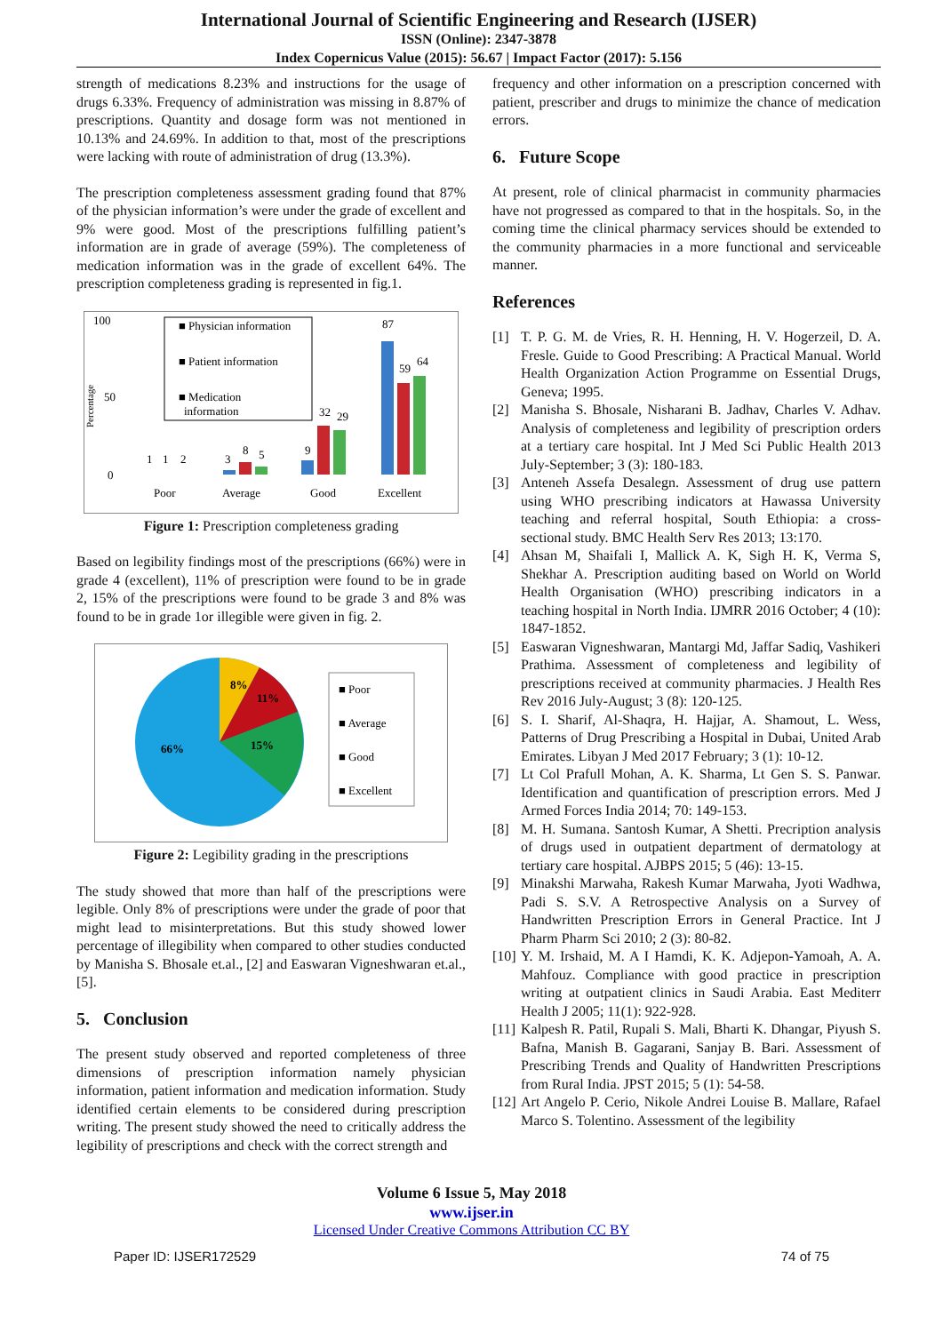International Journal of Scientific Engineering and Research (IJSER)
ISSN (Online): 2347-3878
Index Copernicus Value (2015): 56.67 | Impact Factor (2017): 5.156
strength of medications 8.23% and instructions for the usage of drugs 6.33%. Frequency of administration was missing in 8.87% of prescriptions. Quantity and dosage form was not mentioned in 10.13% and 24.69%. In addition to that, most of the prescriptions were lacking with route of administration of drug (13.3%).
The prescription completeness assessment grading found that 87% of the physician information’s were under the grade of excellent and 9% were good. Most of the prescriptions fulfilling patient’s information are in grade of average (59%). The completeness of medication information was in the grade of excellent 64%. The prescription completeness grading is represented in fig.1.
100
0
50
Percentage
■ Physician information
■ Patient information
■ Medication
information
87
59
64
9
32
29
3
8
5
1
1
2
Poor
Average
Good
Excellent
Figure 1: Prescription completeness grading
Based on legibility findings most of the prescriptions (66%) were in grade 4 (excellent), 11% of prescription were found to be in grade 2, 15% of the prescriptions were found to be grade 3 and 8% was found to be in grade 1or illegible were given in fig. 2.
8%
11%
15%
66%
■ Poor
■ Average
■ Good
■ Excellent
Figure 2: Legibility grading in the prescriptions
The study showed that more than half of the prescriptions were legible. Only 8% of prescriptions were under the grade of poor that might lead to misinterpretations. But this study showed lower percentage of illegibility when compared to other studies conducted by Manisha S. Bhosale et.al., [2] and Easwaran Vigneshwaran et.al., [5].
5. Conclusion
The present study observed and reported completeness of three dimensions of prescription information namely physician information, patient information and medication information. Study identified certain elements to be considered during prescription writing. The present study showed the need to critically address the legibility of prescriptions and check with the correct strength and
frequency and other information on a prescription concerned with patient, prescriber and drugs to minimize the chance of medication errors.
6. Future Scope
At present, role of clinical pharmacist in community pharmacies have not progressed as compared to that in the hospitals. So, in the coming time the clinical pharmacy services should be extended to the community pharmacies in a more functional and serviceable manner.
References
[1] T. P. G. M. de Vries, R. H. Henning, H. V. Hogerzeil, D. A. Fresle. Guide to Good Prescribing: A Practical Manual. World Health Organization Action Programme on Essential Drugs, Geneva; 1995.
[2] Manisha S. Bhosale, Nisharani B. Jadhav, Charles V. Adhav. Analysis of completeness and legibility of prescription orders at a tertiary care hospital. Int J Med Sci Public Health 2013 July-September; 3 (3): 180-183.
[3] Anteneh Assefa Desalegn. Assessment of drug use pattern using WHO prescribing indicators at Hawassa University teaching and referral hospital, South Ethiopia: a cross-sectional study. BMC Health Serv Res 2013; 13:170.
[4] Ahsan M, Shaifali I, Mallick A. K, Sigh H. K, Verma S, Shekhar A. Prescription auditing based on World on World Health Organisation (WHO) prescribing indicators in a teaching hospital in North India. IJMRR 2016 October; 4 (10): 1847-1852.
[5] Easwaran Vigneshwaran, Mantargi Md, Jaffar Sadiq, Vashikeri Prathima. Assessment of completeness and legibility of prescriptions received at community pharmacies. J Health Res Rev 2016 July-August; 3 (8): 120-125.
[6] S. I. Sharif, Al-Shaqra, H. Hajjar, A. Shamout, L. Wess, Patterns of Drug Prescribing a Hospital in Dubai, United Arab Emirates. Libyan J Med 2017 February; 3 (1): 10-12.
[7] Lt Col Prafull Mohan, A. K. Sharma, Lt Gen S. S. Panwar. Identification and quantification of prescription errors. Med J Armed Forces India 2014; 70: 149-153.
[8] M. H. Sumana. Santosh Kumar, A Shetti. Precription analysis of drugs used in outpatient department of dermatology at tertiary care hospital. AJBPS 2015; 5 (46): 13-15.
[9] Minakshi Marwaha, Rakesh Kumar Marwaha, Jyoti Wadhwa, Padi S. S.V. A Retrospective Analysis on a Survey of Handwritten Prescription Errors in General Practice. Int J Pharm Pharm Sci 2010; 2 (3): 80-82.
[10] Y. M. Irshaid, M. A I Hamdi, K. K. Adjepon-Yamoah, A. A. Mahfouz. Compliance with good practice in prescription writing at outpatient clinics in Saudi Arabia. East Mediterr Health J 2005; 11(1): 922-928.
[11] Kalpesh R. Patil, Rupali S. Mali, Bharti K. Dhangar, Piyush S. Bafna, Manish B. Gagarani, Sanjay B. Bari. Assessment of Prescribing Trends and Quality of Handwritten Prescriptions from Rural India. JPST 2015; 5 (1): 54-58.
[12] Art Angelo P. Cerio, Nikole Andrei Louise B. Mallare, Rafael Marco S. Tolentino. Assessment of the legibility
Volume 6 Issue 5, May 2018
www.ijser.in
Licensed Under Creative Commons Attribution CC BY
Paper ID: IJSER172529 74 of 75